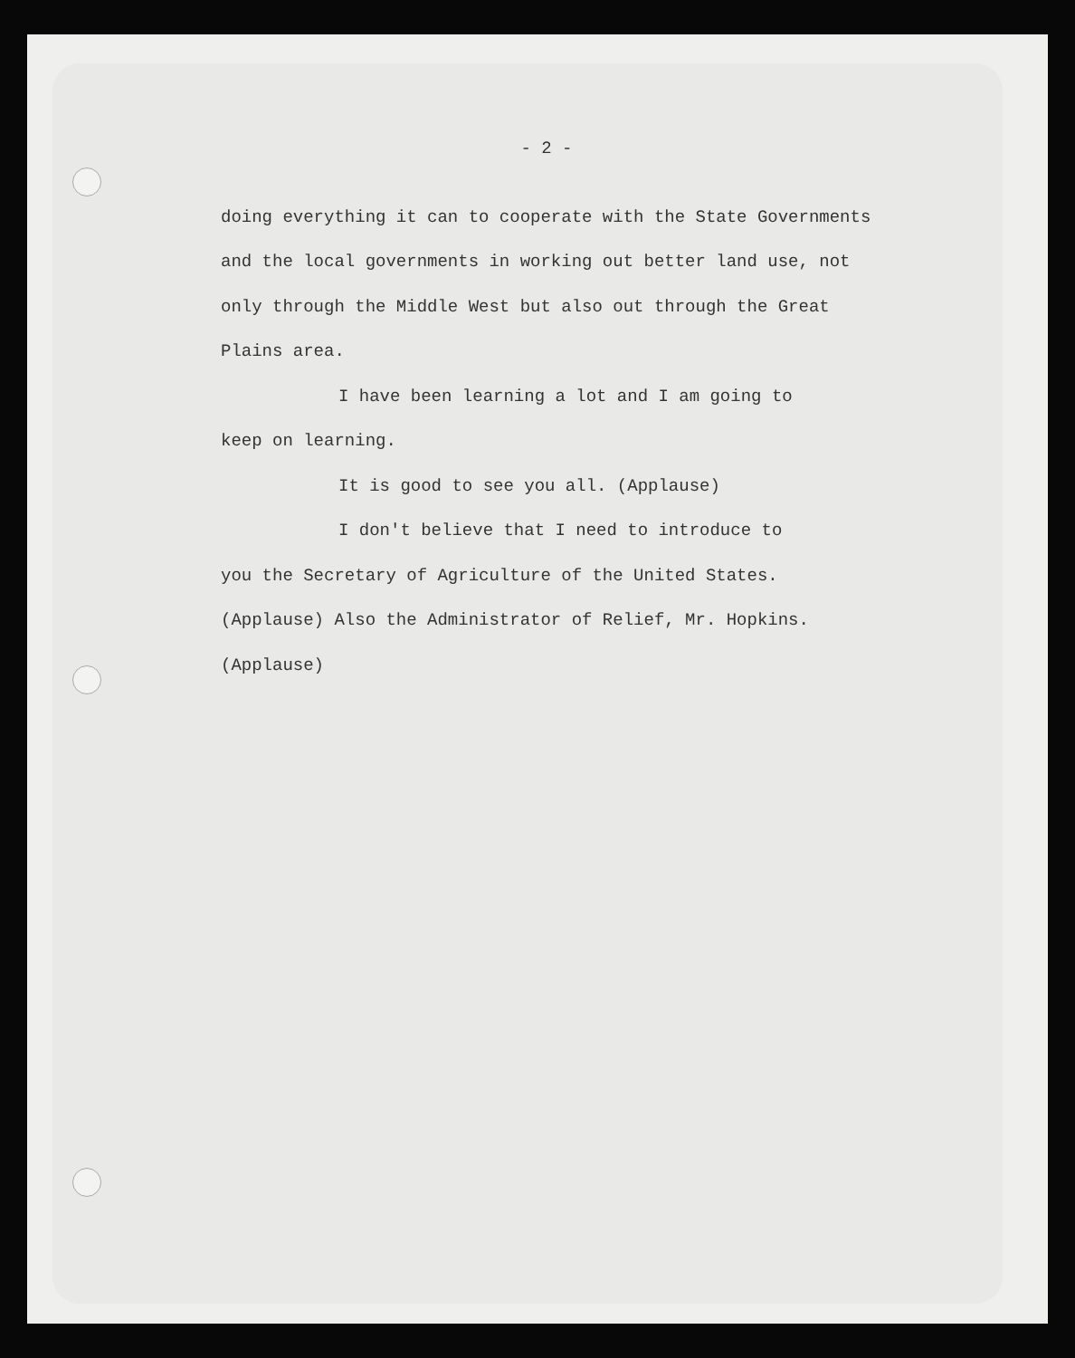- 2 -
doing everything it can to cooperate with the State Governments and the local governments in working out better land use, not only through the Middle West but also out through the Great Plains area.
I have been learning a lot and I am going to
keep on learning.
It is good to see you all. (Applause)
I don't believe that I need to introduce to
you the Secretary of Agriculture of the United States. (Applause) Also the Administrator of Relief, Mr. Hopkins. (Applause)